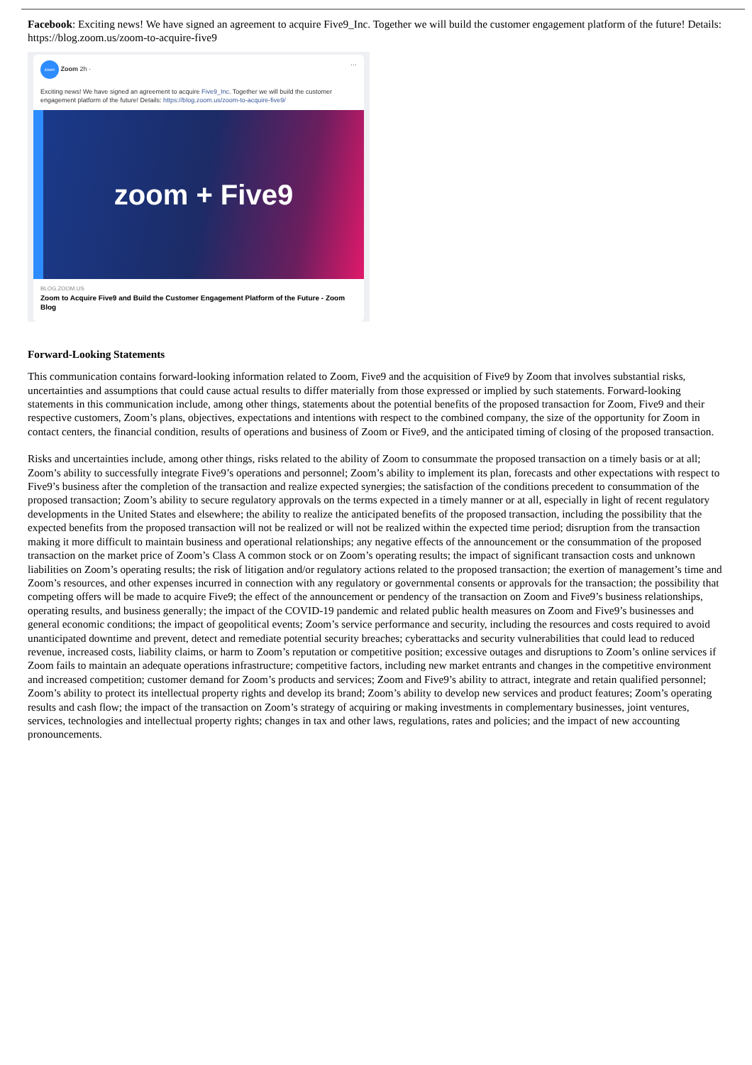Facebook: Exciting news! We have signed an agreement to acquire Five9_Inc. Together we will build the customer engagement platform of the future! Details: https://blog.zoom.us/zoom-to-acquire-five9
zoom Zoom 2h · ···
Exciting news! We have signed an agreement to acquire Five9_Inc. Together we will build the customer engagement platform of the future! Details: https://blog.zoom.us/zoom-to-acquire-five9/
zoom + Five9
BLOG.ZOOM.US
Zoom to Acquire Five9 and Build the Customer Engagement Platform of the Future - Zoom Blog
Forward-Looking Statements
This communication contains forward-looking information related to Zoom, Five9 and the acquisition of Five9 by Zoom that involves substantial risks, uncertainties and assumptions that could cause actual results to differ materially from those expressed or implied by such statements. Forward-looking statements in this communication include, among other things, statements about the potential benefits of the proposed transaction for Zoom, Five9 and their respective customers, Zoom’s plans, objectives, expectations and intentions with respect to the combined company, the size of the opportunity for Zoom in contact centers, the financial condition, results of operations and business of Zoom or Five9, and the anticipated timing of closing of the proposed transaction.
Risks and uncertainties include, among other things, risks related to the ability of Zoom to consummate the proposed transaction on a timely basis or at all; Zoom’s ability to successfully integrate Five9’s operations and personnel; Zoom’s ability to implement its plan, forecasts and other expectations with respect to Five9’s business after the completion of the transaction and realize expected synergies; the satisfaction of the conditions precedent to consummation of the proposed transaction; Zoom’s ability to secure regulatory approvals on the terms expected in a timely manner or at all, especially in light of recent regulatory developments in the United States and elsewhere; the ability to realize the anticipated benefits of the proposed transaction, including the possibility that the expected benefits from the proposed transaction will not be realized or will not be realized within the expected time period; disruption from the transaction making it more difficult to maintain business and operational relationships; any negative effects of the announcement or the consummation of the proposed transaction on the market price of Zoom’s Class A common stock or on Zoom’s operating results; the impact of significant transaction costs and unknown liabilities on Zoom’s operating results; the risk of litigation and/or regulatory actions related to the proposed transaction; the exertion of management’s time and Zoom’s resources, and other expenses incurred in connection with any regulatory or governmental consents or approvals for the transaction; the possibility that competing offers will be made to acquire Five9; the effect of the announcement or pendency of the transaction on Zoom and Five9’s business relationships, operating results, and business generally; the impact of the COVID-19 pandemic and related public health measures on Zoom and Five9’s businesses and general economic conditions; the impact of geopolitical events; Zoom’s service performance and security, including the resources and costs required to avoid unanticipated downtime and prevent, detect and remediate potential security breaches; cyberattacks and security vulnerabilities that could lead to reduced revenue, increased costs, liability claims, or harm to Zoom’s reputation or competitive position; excessive outages and disruptions to Zoom’s online services if Zoom fails to maintain an adequate operations infrastructure; competitive factors, including new market entrants and changes in the competitive environment and increased competition; customer demand for Zoom’s products and services; Zoom and Five9’s ability to attract, integrate and retain qualified personnel; Zoom’s ability to protect its intellectual property rights and develop its brand; Zoom’s ability to develop new services and product features; Zoom’s operating results and cash flow; the impact of the transaction on Zoom’s strategy of acquiring or making investments in complementary businesses, joint ventures, services, technologies and intellectual property rights; changes in tax and other laws, regulations, rates and policies; and the impact of new accounting pronouncements.